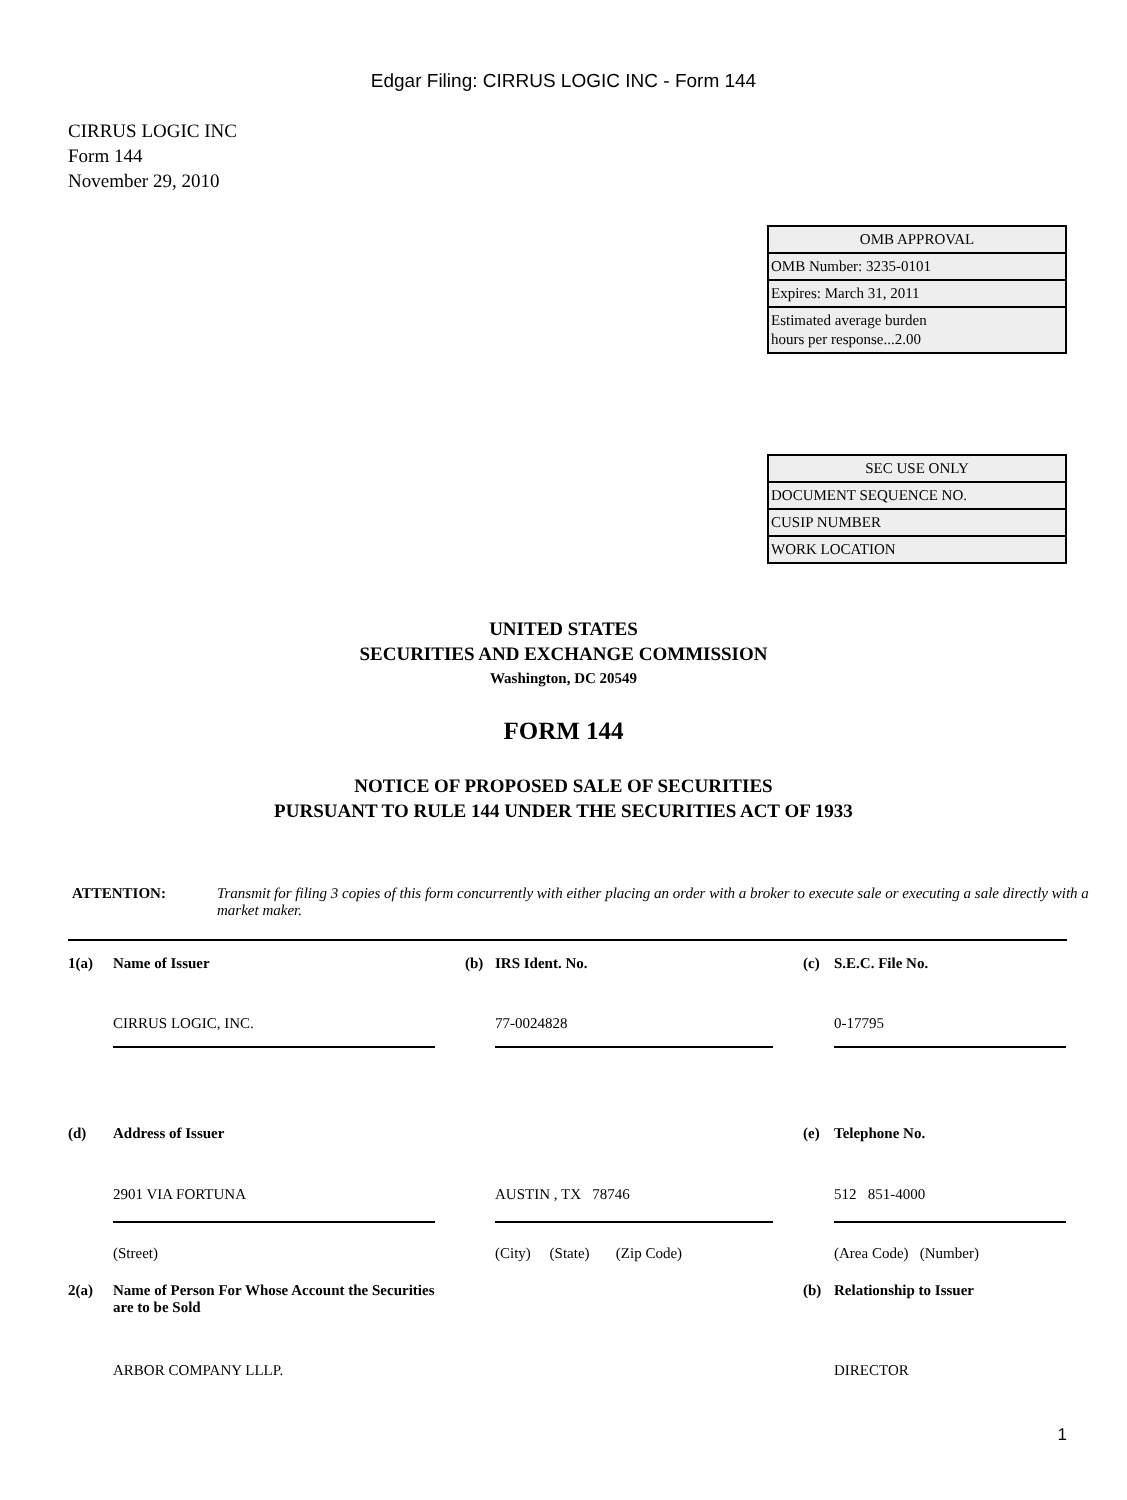Edgar Filing: CIRRUS LOGIC INC - Form 144
CIRRUS LOGIC INC
Form 144
November 29, 2010
| OMB APPROVAL |
| OMB Number: 3235-0101 |
| Expires: March 31, 2011 |
| Estimated average burden hours per response...2.00 |
| SEC USE ONLY |
| DOCUMENT SEQUENCE NO. |
| CUSIP NUMBER |
| WORK LOCATION |
UNITED STATES
SECURITIES AND EXCHANGE COMMISSION
Washington, DC 20549
FORM 144
NOTICE OF PROPOSED SALE OF SECURITIES
PURSUANT TO RULE 144 UNDER THE SECURITIES ACT OF 1933
ATTENTION: Transmit for filing 3 copies of this form concurrently with either placing an order with a broker to execute sale or executing a sale directly with a market maker.
| 1(a) | Name of Issuer | | (b) | IRS Ident. No. | | (c) | S.E.C. File No. |
| | CIRRUS LOGIC, INC. | | | 77-0024828 | | | 0-17795 |
| (d) | Address of Issuer | | | | | (e) | Telephone No. |
| | 2901 VIA FORTUNA | | | AUSTIN , TX 78746 | | | 512 851-4000 |
| | (Street) | | | (City) (State) (Zip Code) | | | (Area Code) (Number) |
| 2(a) | Name of Person For Whose Account the Securities are to be Sold | | | | | (b) | Relationship to Issuer |
| | ARBOR COMPANY LLLP. | | | | | | DIRECTOR |
1